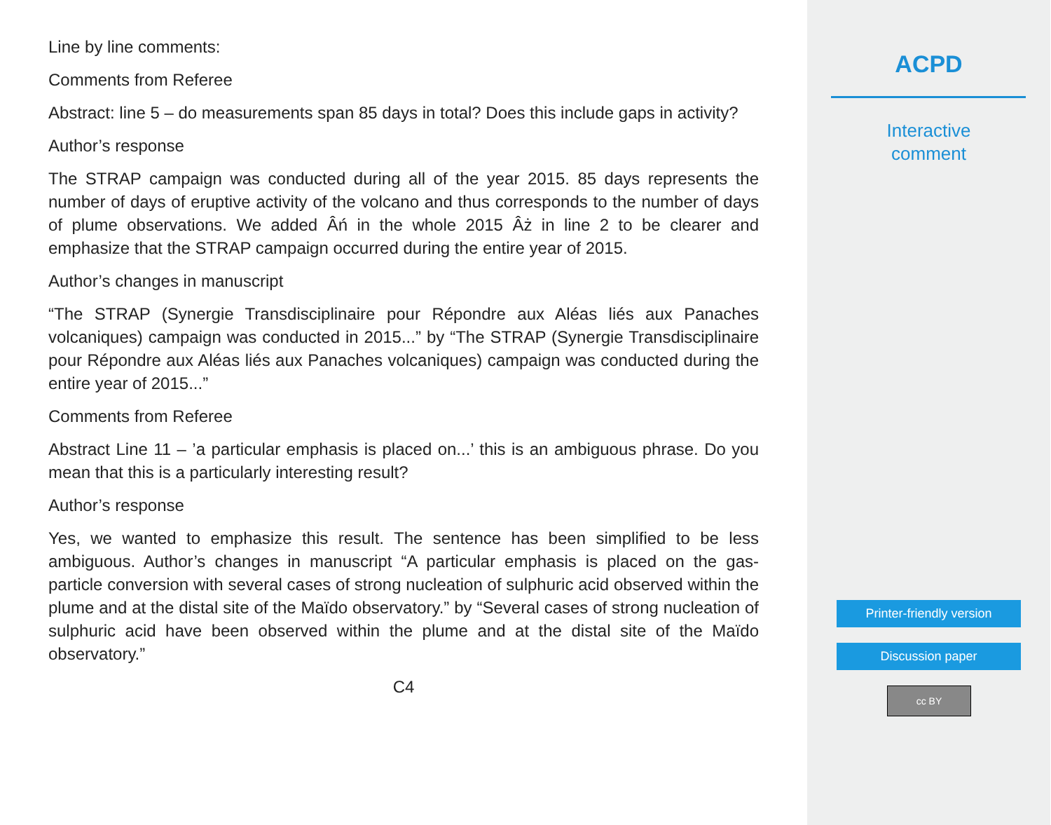Line by line comments:
Comments from Referee
Abstract: line 5 – do measurements span 85 days in total? Does this include gaps in activity?
Author’s response
The STRAP campaign was conducted during all of the year 2015. 85 days represents the number of days of eruptive activity of the volcano and thus corresponds to the number of days of plume observations. We added Âń in the whole 2015 Âż in line 2 to be clearer and emphasize that the STRAP campaign occurred during the entire year of 2015.
Author’s changes in manuscript
“The STRAP (Synergie Transdisciplinaire pour Répondre aux Aléas liés aux Panaches volcaniques) campaign was conducted in 2015...” by “The STRAP (Synergie Transdisciplinaire pour Répondre aux Aléas liés aux Panaches volcaniques) campaign was conducted during the entire year of 2015...”
Comments from Referee
Abstract Line 11 – ’a particular emphasis is placed on...’ this is an ambiguous phrase. Do you mean that this is a particularly interesting result?
Author’s response
Yes, we wanted to emphasize this result. The sentence has been simplified to be less ambiguous. Author’s changes in manuscript “A particular emphasis is placed on the gas-particle conversion with several cases of strong nucleation of sulphuric acid observed within the plume and at the distal site of the Maïdo observatory.” by “Several cases of strong nucleation of sulphuric acid have been observed within the plume and at the distal site of the Maïdo observatory.”
C4
ACPD
Interactive
comment
Printer-friendly version
Discussion paper
cc BY